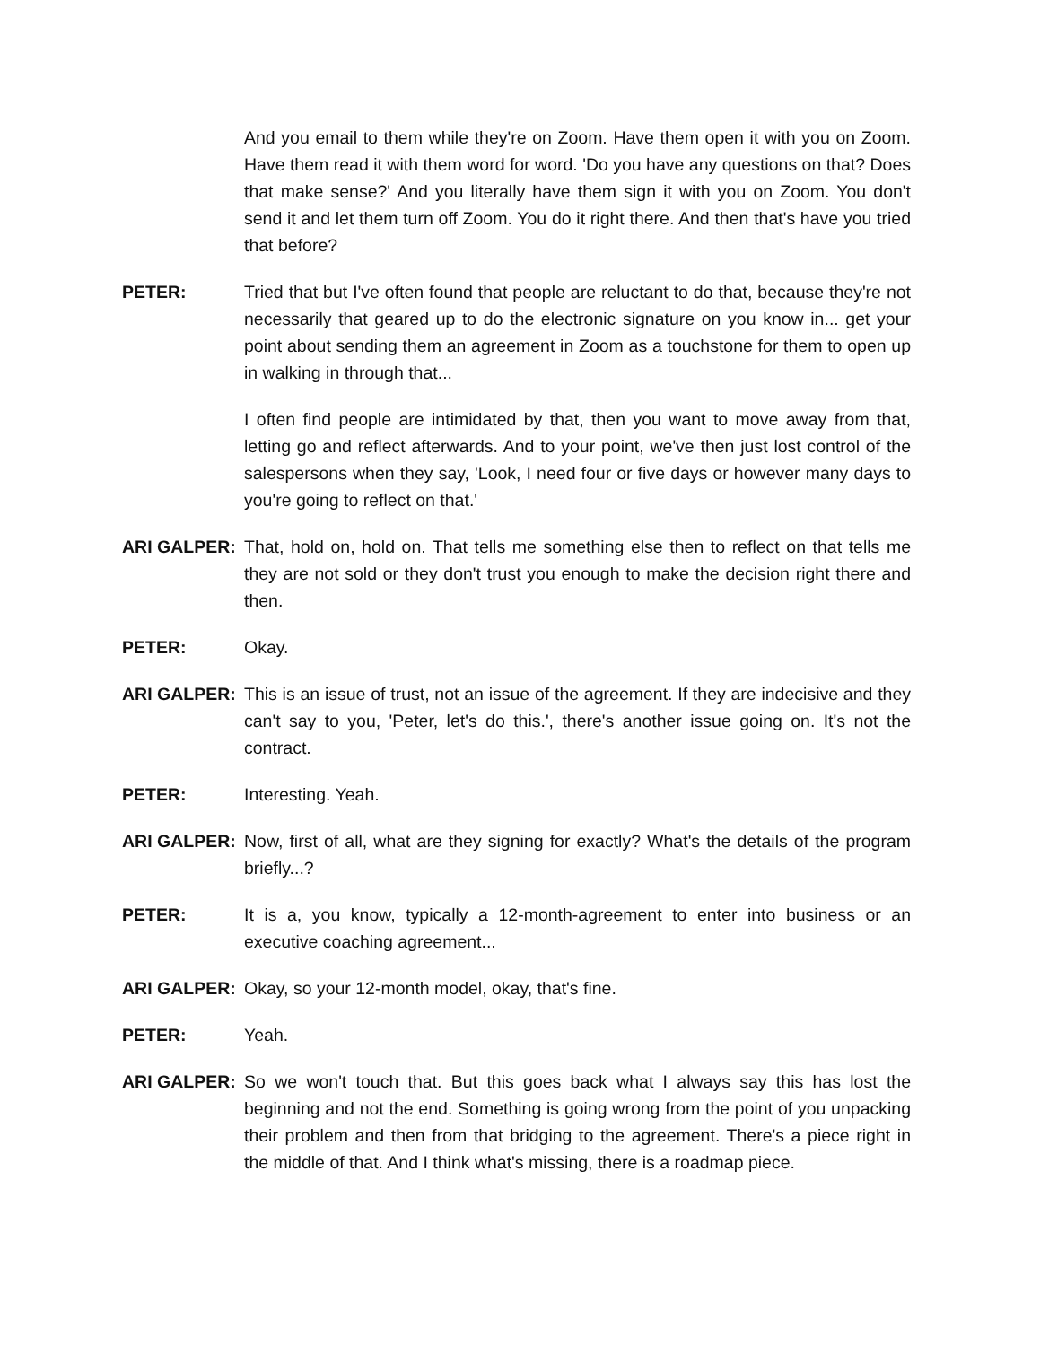And you email to them while they're on Zoom. Have them open it with you on Zoom. Have them read it with them word for word. 'Do you have any questions on that? Does that make sense?' And you literally have them sign it with you on Zoom. You don't send it and let them turn off Zoom. You do it right there. And then that's have you tried that before?
PETER: Tried that but I've often found that people are reluctant to do that, because they're not necessarily that geared up to do the electronic signature on you know in... get your point about sending them an agreement in Zoom as a touchstone for them to open up in walking in through that...
I often find people are intimidated by that, then you want to move away from that, letting go and reflect afterwards. And to your point, we've then just lost control of the salespersons when they say, 'Look, I need four or five days or however many days to you're going to reflect on that.'
ARI GALPER: That, hold on, hold on. That tells me something else then to reflect on that tells me they are not sold or they don't trust you enough to make the decision right there and then.
PETER: Okay.
ARI GALPER: This is an issue of trust, not an issue of the agreement. If they are indecisive and they can't say to you, 'Peter, let's do this.', there's another issue going on. It's not the contract.
PETER: Interesting. Yeah.
ARI GALPER: Now, first of all, what are they signing for exactly? What's the details of the program briefly...?
PETER: It is a, you know, typically a 12-month-agreement to enter into business or an executive coaching agreement...
ARI GALPER: Okay, so your 12-month model, okay, that's fine.
PETER: Yeah.
ARI GALPER: So we won't touch that. But this goes back what I always say this has lost the beginning and not the end. Something is going wrong from the point of you unpacking their problem and then from that bridging to the agreement. There's a piece right in the middle of that. And I think what's missing, there is a roadmap piece.